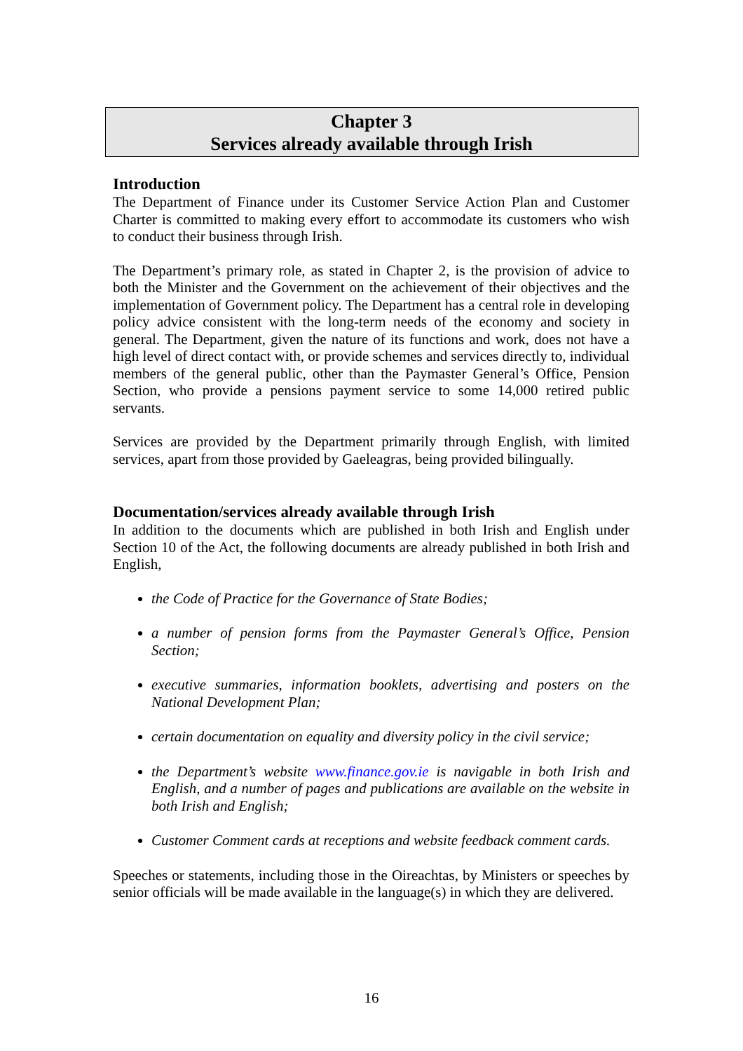Chapter 3
Services already available through Irish
Introduction
The Department of Finance under its Customer Service Action Plan and Customer Charter is committed to making every effort to accommodate its customers who wish to conduct their business through Irish.
The Department’s primary role, as stated in Chapter 2, is the provision of advice to both the Minister and the Government on the achievement of their objectives and the implementation of Government policy. The Department has a central role in developing policy advice consistent with the long-term needs of the economy and society in general. The Department, given the nature of its functions and work, does not have a high level of direct contact with, or provide schemes and services directly to, individual members of the general public, other than the Paymaster General’s Office, Pension Section, who provide a pensions payment service to some 14,000 retired public servants.
Services are provided by the Department primarily through English, with limited services, apart from those provided by Gaeleagras, being provided bilingually.
Documentation/services already available through Irish
In addition to the documents which are published in both Irish and English under Section 10 of the Act, the following documents are already published in both Irish and English,
the Code of Practice for the Governance of State Bodies;
a number of pension forms from the Paymaster General’s Office, Pension Section;
executive summaries, information booklets, advertising and posters on the National Development Plan;
certain documentation on equality and diversity policy in the civil service;
the Department’s website www.finance.gov.ie is navigable in both Irish and English, and a number of pages and publications are available on the website in both Irish and English;
Customer Comment cards at receptions and website feedback comment cards.
Speeches or statements, including those in the Oireachtas, by Ministers or speeches by senior officials will be made available in the language(s) in which they are delivered.
16